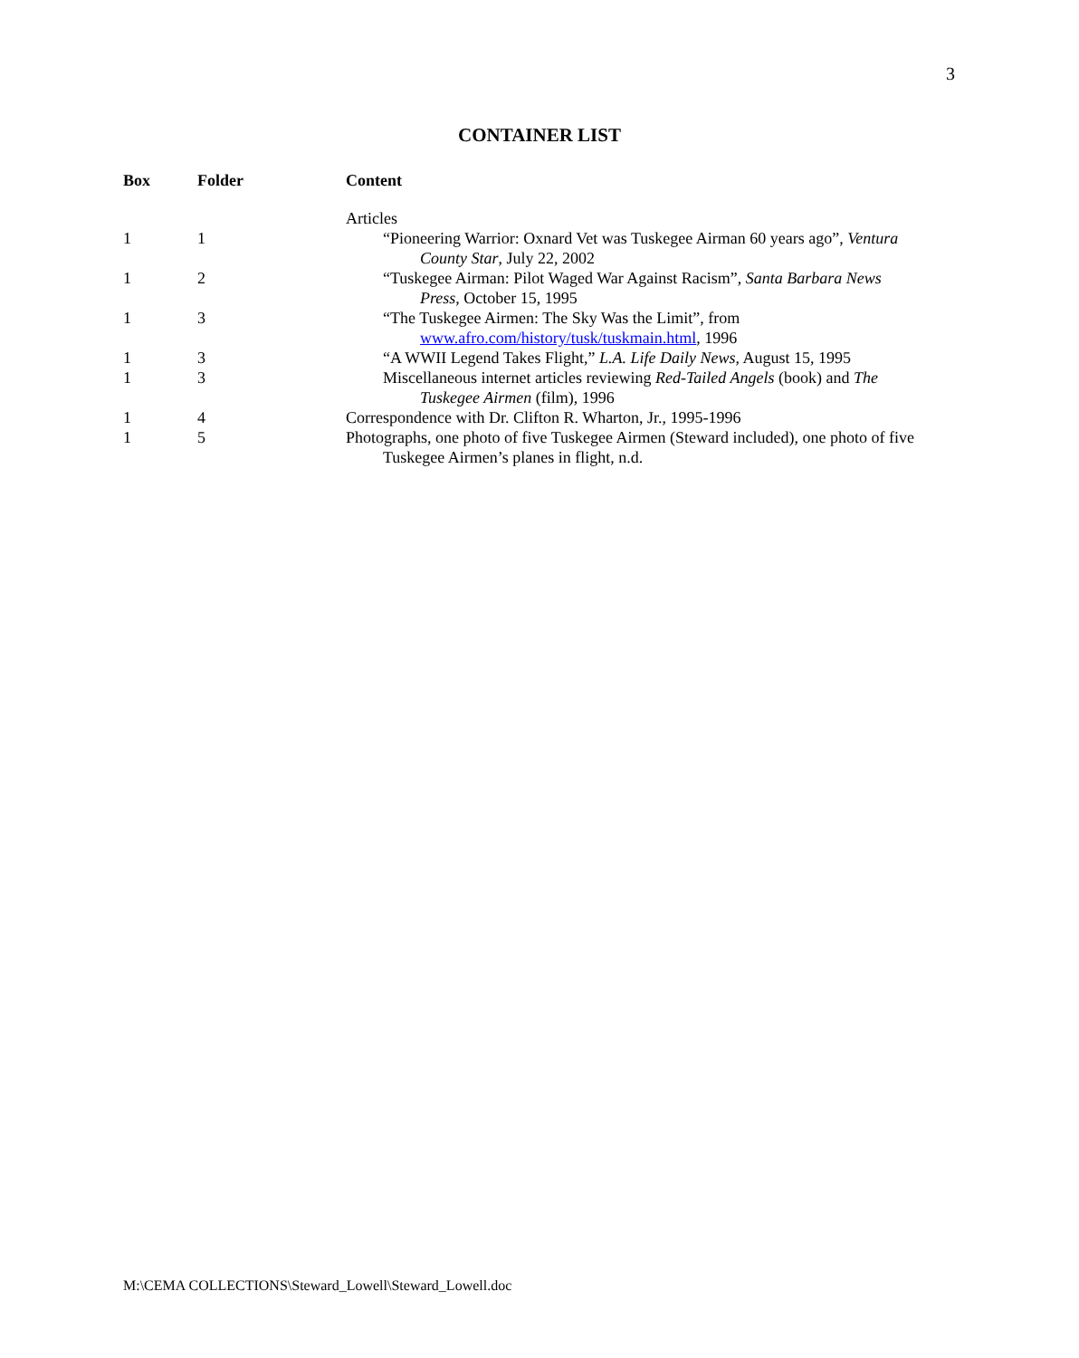3
CONTAINER LIST
| Box | Folder | Content |
| --- | --- | --- |
| | | Articles |
| 1 | 1 | “Pioneering Warrior: Oxnard Vet was Tuskegee Airman 60 years ago”, Ventura County Star , July 22, 2002 |
| 1 | 2 | “Tuskegee Airman: Pilot Waged War Against Racism”, Santa Barbara News Press , October 15, 1995 |
| 1 | 3 | “The Tuskegee Airmen: The Sky Was the Limit”, from www.afro.com/history/tusk/tuskmain.html , 1996 |
| 1 | 3 | “A WWII Legend Takes Flight,” L.A. Life Daily News , August 15, 1995 |
| 1 | 3 | Miscellaneous internet articles reviewing Red-Tailed Angels (book) and The Tuskegee Airmen (film), 1996 |
| 1 | 4 | Correspondence with Dr. Clifton R. Wharton, Jr., 1995-1996 |
| 1 | 5 | Photographs, one photo of five Tuskegee Airmen (Steward included), one photo of five Tuskegee Airmen’s planes in flight, n.d. |
M:\CEMA COLLECTIONS\Steward_Lowell\Steward_Lowell.doc